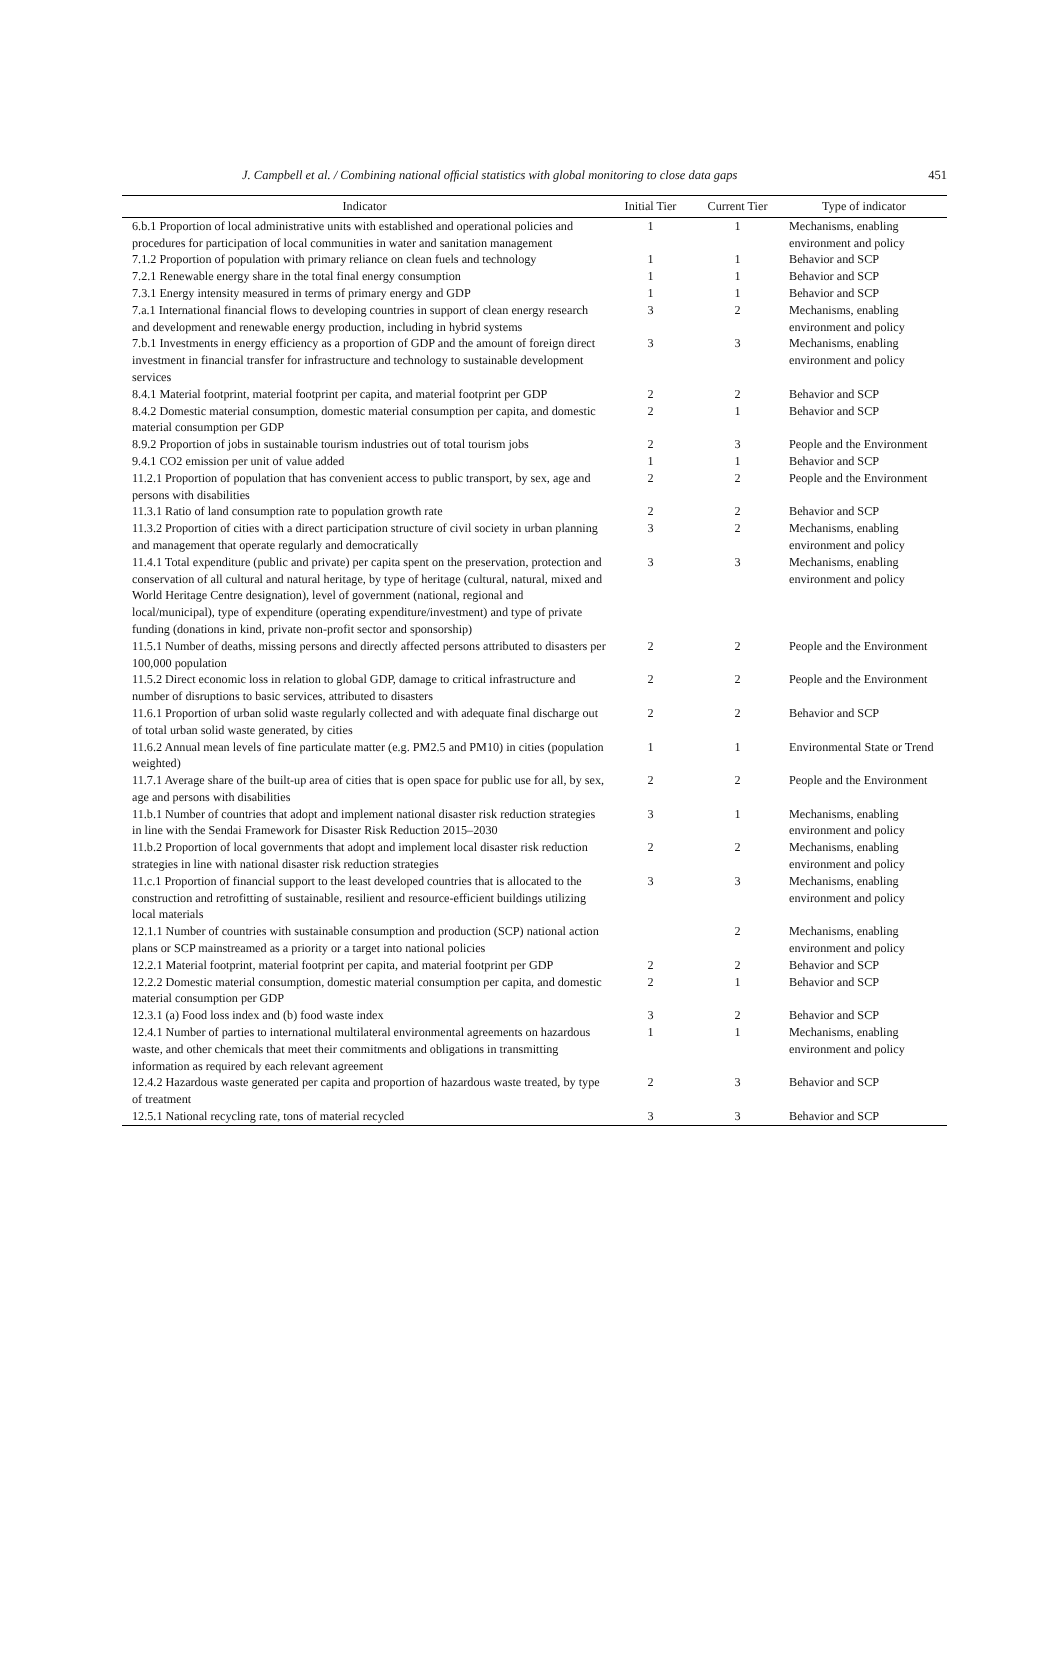J. Campbell et al. / Combining national ofﬁcial statistics with global monitoring to close data gaps 451
| Indicator | Initial Tier | Current Tier | Type of indicator |
| --- | --- | --- | --- |
| 6.b.1 Proportion of local administrative units with established and operational policies and procedures for participation of local communities in water and sanitation management | 1 | 1 | Mechanisms, enabling environment and policy |
| 7.1.2 Proportion of population with primary reliance on clean fuels and technology | 1 | 1 | Behavior and SCP |
| 7.2.1 Renewable energy share in the total final energy consumption | 1 | 1 | Behavior and SCP |
| 7.3.1 Energy intensity measured in terms of primary energy and GDP | 1 | 1 | Behavior and SCP |
| 7.a.1 International financial flows to developing countries in support of clean energy research and development and renewable energy production, including in hybrid systems | 3 | 2 | Mechanisms, enabling environment and policy |
| 7.b.1 Investments in energy efficiency as a proportion of GDP and the amount of foreign direct investment in financial transfer for infrastructure and technology to sustainable development services | 3 | 3 | Mechanisms, enabling environment and policy |
| 8.4.1 Material footprint, material footprint per capita, and material footprint per GDP | 2 | 2 | Behavior and SCP |
| 8.4.2 Domestic material consumption, domestic material consumption per capita, and domestic material consumption per GDP | 2 | 1 | Behavior and SCP |
| 8.9.2 Proportion of jobs in sustainable tourism industries out of total tourism jobs | 2 | 3 | People and the Environment |
| 9.4.1 CO2 emission per unit of value added | 1 | 1 | Behavior and SCP |
| 11.2.1 Proportion of population that has convenient access to public transport, by sex, age and persons with disabilities | 2 | 2 | People and the Environment |
| 11.3.1 Ratio of land consumption rate to population growth rate | 2 | 2 | Behavior and SCP |
| 11.3.2 Proportion of cities with a direct participation structure of civil society in urban planning and management that operate regularly and democratically | 3 | 2 | Mechanisms, enabling environment and policy |
| 11.4.1 Total expenditure (public and private) per capita spent on the preservation, protection and conservation of all cultural and natural heritage, by type of heritage (cultural, natural, mixed and World Heritage Centre designation), level of government (national, regional and local/municipal), type of expenditure (operating expenditure/investment) and type of private funding (donations in kind, private non-profit sector and sponsorship) | 3 | 3 | Mechanisms, enabling environment and policy |
| 11.5.1 Number of deaths, missing persons and directly affected persons attributed to disasters per 100,000 population | 2 | 2 | People and the Environment |
| 11.5.2 Direct economic loss in relation to global GDP, damage to critical infrastructure and number of disruptions to basic services, attributed to disasters | 2 | 2 | People and the Environment |
| 11.6.1 Proportion of urban solid waste regularly collected and with adequate final discharge out of total urban solid waste generated, by cities | 2 | 2 | Behavior and SCP |
| 11.6.2 Annual mean levels of fine particulate matter (e.g. PM2.5 and PM10) in cities (population weighted) | 1 | 1 | Environmental State or Trend |
| 11.7.1 Average share of the built-up area of cities that is open space for public use for all, by sex, age and persons with disabilities | 2 | 2 | People and the Environment |
| 11.b.1 Number of countries that adopt and implement national disaster risk reduction strategies in line with the Sendai Framework for Disaster Risk Reduction 2015–2030 | 3 | 1 | Mechanisms, enabling environment and policy |
| 11.b.2 Proportion of local governments that adopt and implement local disaster risk reduction strategies in line with national disaster risk reduction strategies | 2 | 2 | Mechanisms, enabling environment and policy |
| 11.c.1 Proportion of financial support to the least developed countries that is allocated to the construction and retrofitting of sustainable, resilient and resource-efficient buildings utilizing local materials | 3 | 3 | Mechanisms, enabling environment and policy |
| 12.1.1 Number of countries with sustainable consumption and production (SCP) national action plans or SCP mainstreamed as a priority or a target into national policies | | 2 | Mechanisms, enabling environment and policy |
| 12.2.1 Material footprint, material footprint per capita, and material footprint per GDP | 2 | 2 | Behavior and SCP |
| 12.2.2 Domestic material consumption, domestic material consumption per capita, and domestic material consumption per GDP | 2 | 1 | Behavior and SCP |
| 12.3.1 (a) Food loss index and (b) food waste index | 3 | 2 | Behavior and SCP |
| 12.4.1 Number of parties to international multilateral environmental agreements on hazardous waste, and other chemicals that meet their commitments and obligations in transmitting information as required by each relevant agreement | 1 | 1 | Mechanisms, enabling environment and policy |
| 12.4.2 Hazardous waste generated per capita and proportion of hazardous waste treated, by type of treatment | 2 | 3 | Behavior and SCP |
| 12.5.1 National recycling rate, tons of material recycled | 3 | 3 | Behavior and SCP |